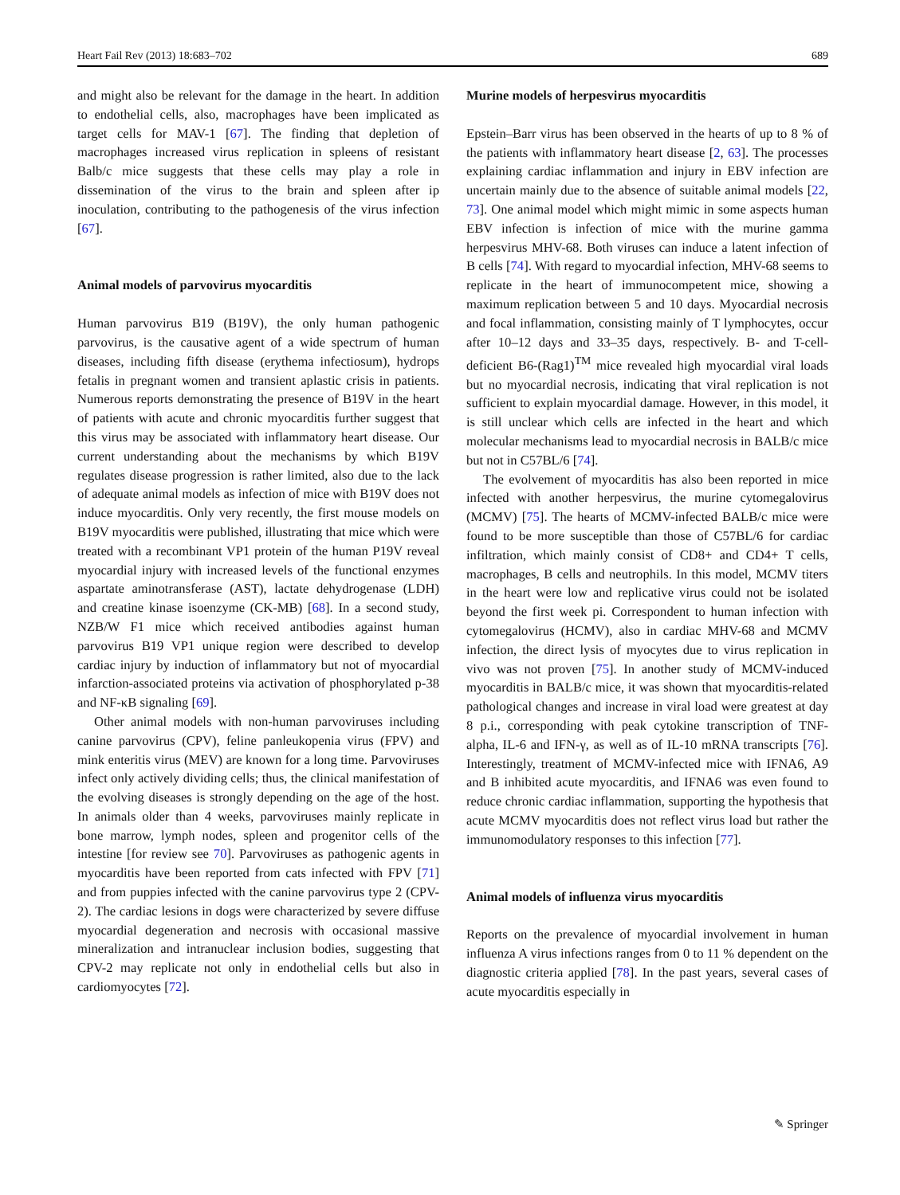Heart Fail Rev (2013) 18:683–702 689
and might also be relevant for the damage in the heart. In addition to endothelial cells, also, macrophages have been implicated as target cells for MAV-1 [67]. The finding that depletion of macrophages increased virus replication in spleens of resistant Balb/c mice suggests that these cells may play a role in dissemination of the virus to the brain and spleen after ip inoculation, contributing to the pathogenesis of the virus infection [67].
Animal models of parvovirus myocarditis
Human parvovirus B19 (B19V), the only human pathogenic parvovirus, is the causative agent of a wide spectrum of human diseases, including fifth disease (erythema infectiosum), hydrops fetalis in pregnant women and transient aplastic crisis in patients. Numerous reports demonstrating the presence of B19V in the heart of patients with acute and chronic myocarditis further suggest that this virus may be associated with inflammatory heart disease. Our current understanding about the mechanisms by which B19V regulates disease progression is rather limited, also due to the lack of adequate animal models as infection of mice with B19V does not induce myocarditis. Only very recently, the first mouse models on B19V myocarditis were published, illustrating that mice which were treated with a recombinant VP1 protein of the human P19V reveal myocardial injury with increased levels of the functional enzymes aspartate aminotransferase (AST), lactate dehydrogenase (LDH) and creatine kinase isoenzyme (CK-MB) [68]. In a second study, NZB/W F1 mice which received antibodies against human parvovirus B19 VP1 unique region were described to develop cardiac injury by induction of inflammatory but not of myocardial infarction-associated proteins via activation of phosphorylated p-38 and NF-κB signaling [69].
Other animal models with non-human parvoviruses including canine parvovirus (CPV), feline panleukopenia virus (FPV) and mink enteritis virus (MEV) are known for a long time. Parvoviruses infect only actively dividing cells; thus, the clinical manifestation of the evolving diseases is strongly depending on the age of the host. In animals older than 4 weeks, parvoviruses mainly replicate in bone marrow, lymph nodes, spleen and progenitor cells of the intestine [for review see 70]. Parvoviruses as pathogenic agents in myocarditis have been reported from cats infected with FPV [71] and from puppies infected with the canine parvovirus type 2 (CPV-2). The cardiac lesions in dogs were characterized by severe diffuse myocardial degeneration and necrosis with occasional massive mineralization and intranuclear inclusion bodies, suggesting that CPV-2 may replicate not only in endothelial cells but also in cardiomyocytes [72].
Murine models of herpesvirus myocarditis
Epstein–Barr virus has been observed in the hearts of up to 8 % of the patients with inflammatory heart disease [2, 63]. The processes explaining cardiac inflammation and injury in EBV infection are uncertain mainly due to the absence of suitable animal models [22, 73]. One animal model which might mimic in some aspects human EBV infection is infection of mice with the murine gamma herpesvirus MHV-68. Both viruses can induce a latent infection of B cells [74]. With regard to myocardial infection, MHV-68 seems to replicate in the heart of immunocompetent mice, showing a maximum replication between 5 and 10 days. Myocardial necrosis and focal inflammation, consisting mainly of T lymphocytes, occur after 10–12 days and 33–35 days, respectively. B- and T-cell-deficient B6-(Rag1)<sup>TM</sup> mice revealed high myocardial viral loads but no myocardial necrosis, indicating that viral replication is not sufficient to explain myocardial damage. However, in this model, it is still unclear which cells are infected in the heart and which molecular mechanisms lead to myocardial necrosis in BALB/c mice but not in C57BL/6 [74].
The evolvement of myocarditis has also been reported in mice infected with another herpesvirus, the murine cytomegalovirus (MCMV) [75]. The hearts of MCMV-infected BALB/c mice were found to be more susceptible than those of C57BL/6 for cardiac infiltration, which mainly consist of CD8+ and CD4+ T cells, macrophages, B cells and neutrophils. In this model, MCMV titers in the heart were low and replicative virus could not be isolated beyond the first week pi. Correspondent to human infection with cytomegalovirus (HCMV), also in cardiac MHV-68 and MCMV infection, the direct lysis of myocytes due to virus replication in vivo was not proven [75]. In another study of MCMV-induced myocarditis in BALB/c mice, it was shown that myocarditis-related pathological changes and increase in viral load were greatest at day 8 p.i., corresponding with peak cytokine transcription of TNF-alpha, IL-6 and IFN-γ, as well as of IL-10 mRNA transcripts [76]. Interestingly, treatment of MCMV-infected mice with IFNA6, A9 and B inhibited acute myocarditis, and IFNA6 was even found to reduce chronic cardiac inflammation, supporting the hypothesis that acute MCMV myocarditis does not reflect virus load but rather the immunomodulatory responses to this infection [77].
Animal models of influenza virus myocarditis
Reports on the prevalence of myocardial involvement in human influenza A virus infections ranges from 0 to 11 % dependent on the diagnostic criteria applied [78]. In the past years, several cases of acute myocarditis especially in
✎ Springer